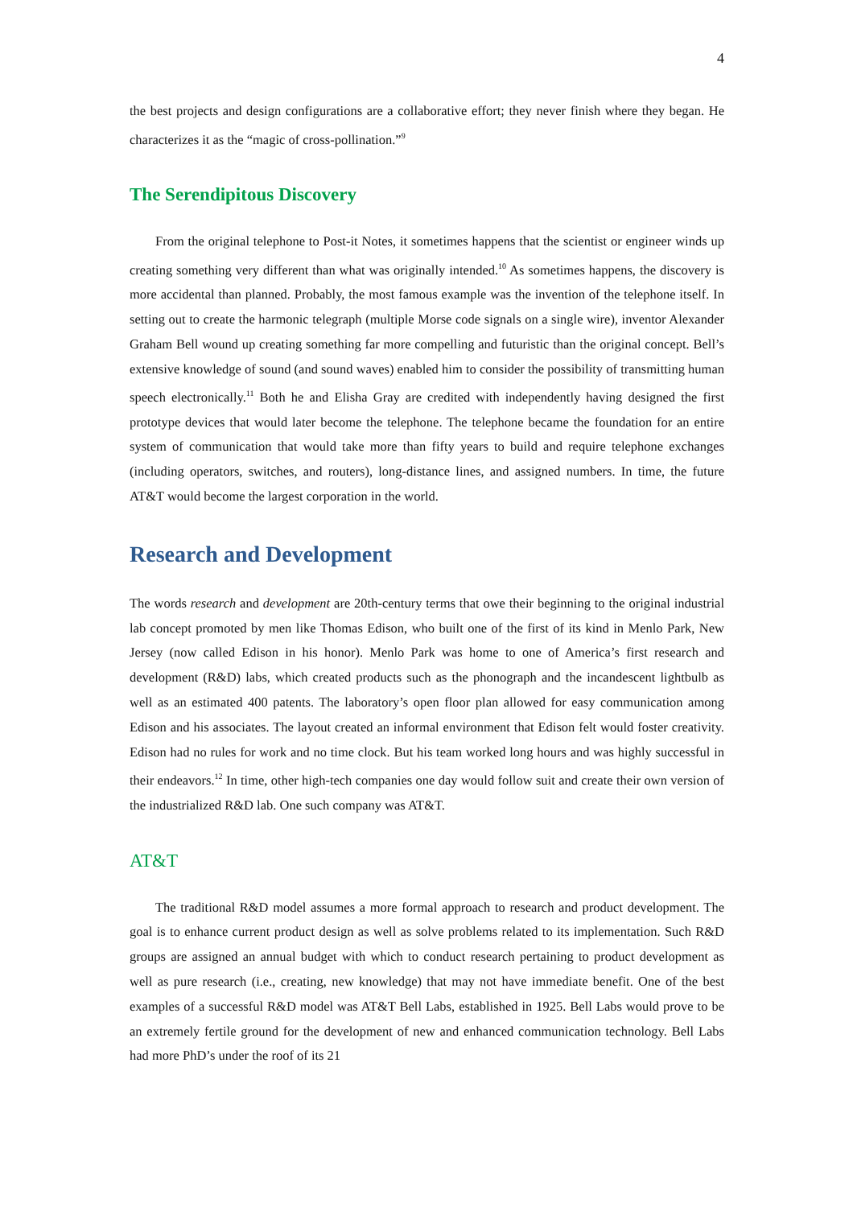4
the best projects and design configurations are a collaborative effort; they never finish where they began. He characterizes it as the “magic of cross-pollination.”<sup>9</sup>
The Serendipitous Discovery
From the original telephone to Post-it Notes, it sometimes happens that the scientist or engineer winds up creating something very different than what was originally intended.<sup>10</sup> As sometimes happens, the discovery is more accidental than planned. Probably, the most famous example was the invention of the telephone itself. In setting out to create the harmonic telegraph (multiple Morse code signals on a single wire), inventor Alexander Graham Bell wound up creating something far more compelling and futuristic than the original concept. Bell’s extensive knowledge of sound (and sound waves) enabled him to consider the possibility of transmitting human speech electronically.<sup>11</sup> Both he and Elisha Gray are credited with independently having designed the first prototype devices that would later become the telephone. The telephone became the foundation for an entire system of communication that would take more than fifty years to build and require telephone exchanges (including operators, switches, and routers), long-distance lines, and assigned numbers. In time, the future AT&T would become the largest corporation in the world.
Research and Development
The words research and development are 20th-century terms that owe their beginning to the original industrial lab concept promoted by men like Thomas Edison, who built one of the first of its kind in Menlo Park, New Jersey (now called Edison in his honor). Menlo Park was home to one of America’s first research and development (R&D) labs, which created products such as the phonograph and the incandescent lightbulb as well as an estimated 400 patents. The laboratory’s open floor plan allowed for easy communication among Edison and his associates. The layout created an informal environment that Edison felt would foster creativity. Edison had no rules for work and no time clock. But his team worked long hours and was highly successful in their endeavors.<sup>12</sup> In time, other high-tech companies one day would follow suit and create their own version of the industrialized R&D lab. One such company was AT&T.
AT&T
The traditional R&D model assumes a more formal approach to research and product development. The goal is to enhance current product design as well as solve problems related to its implementation. Such R&D groups are assigned an annual budget with which to conduct research pertaining to product development as well as pure research (i.e., creating, new knowledge) that may not have immediate benefit. One of the best examples of a successful R&D model was AT&T Bell Labs, established in 1925. Bell Labs would prove to be an extremely fertile ground for the development of new and enhanced communication technology. Bell Labs had more PhD’s under the roof of its 21